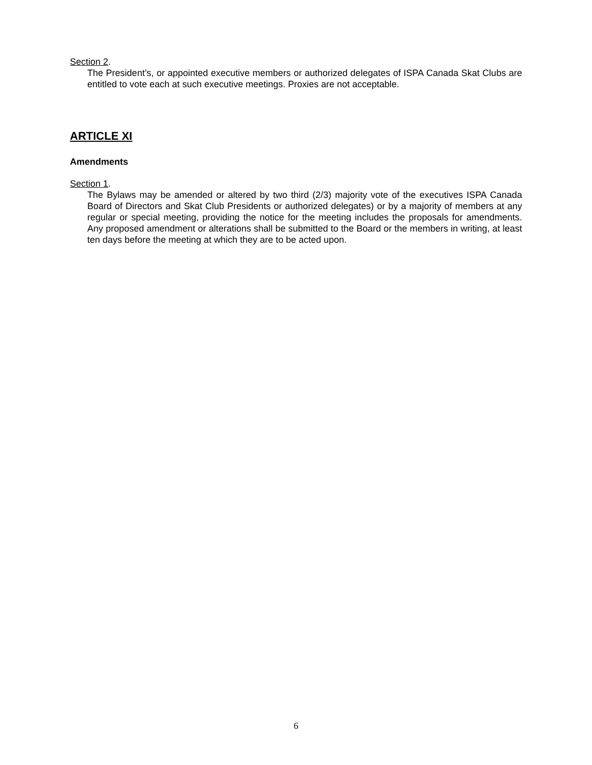Section 2.
The President’s, or appointed executive members or authorized delegates of ISPA Canada Skat Clubs are entitled to vote each at such executive meetings. Proxies are not acceptable.
ARTICLE XI
Amendments
Section 1.
The Bylaws may be amended or altered by two third (2/3) majority vote of the executives ISPA Canada Board of Directors and Skat Club Presidents or authorized delegates) or by a majority of members at any regular or special meeting, providing the notice for the meeting includes the proposals for amendments. Any proposed amendment or alterations shall be submitted to the Board or the members in writing, at least ten days before the meeting at which they are to be acted upon.
6